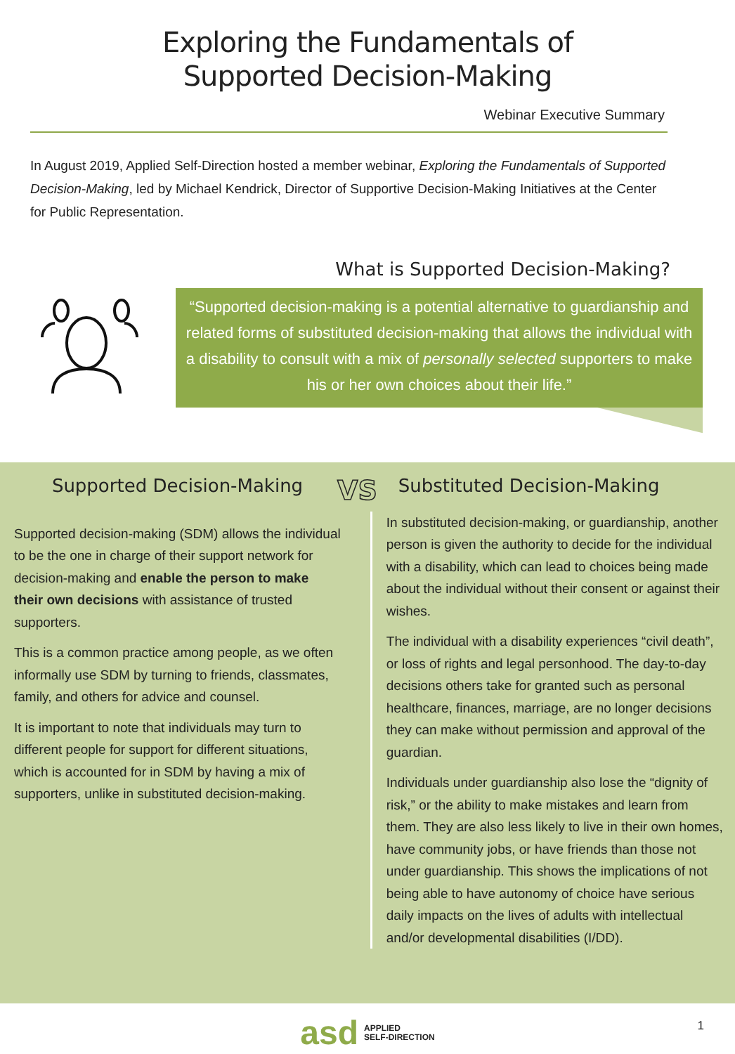Exploring the Fundamentals of
Supported Decision-Making
Webinar Executive Summary
In August 2019, Applied Self-Direction hosted a member webinar, Exploring the Fundamentals of Supported Decision-Making, led by Michael Kendrick, Director of Supportive Decision-Making Initiatives at the Center for Public Representation.
What is Supported Decision-Making?
“Supported decision-making is a potential alternative to guardianship and related forms of substituted decision-making that allows the individual with a disability to consult with a mix of personally selected supporters to make his or her own choices about their life.”
Supported Decision-Making
Supported decision-making (SDM) allows the individual to be the one in charge of their support network for decision-making and enable the person to make their own decisions with assistance of trusted supporters.
This is a common practice among people, as we often informally use SDM by turning to friends, classmates, family, and others for advice and counsel.
It is important to note that individuals may turn to different people for support for different situations, which is accounted for in SDM by having a mix of supporters, unlike in substituted decision-making.
VS
Substituted Decision-Making
In substituted decision-making, or guardianship, another person is given the authority to decide for the individual with a disability, which can lead to choices being made about the individual without their consent or against their wishes.
The individual with a disability experiences “civil death”, or loss of rights and legal personhood. The day-to-day decisions others take for granted such as personal healthcare, finances, marriage, are no longer decisions they can make without permission and approval of the guardian.
Individuals under guardianship also lose the “dignity of risk,” or the ability to make mistakes and learn from them. They are also less likely to live in their own homes, have community jobs, or have friends than those not under guardianship. This shows the implications of not being able to have autonomy of choice have serious daily impacts on the lives of adults with intellectual and/or developmental disabilities (I/DD).
asd APPLIED
SELF-DIRECTION
1